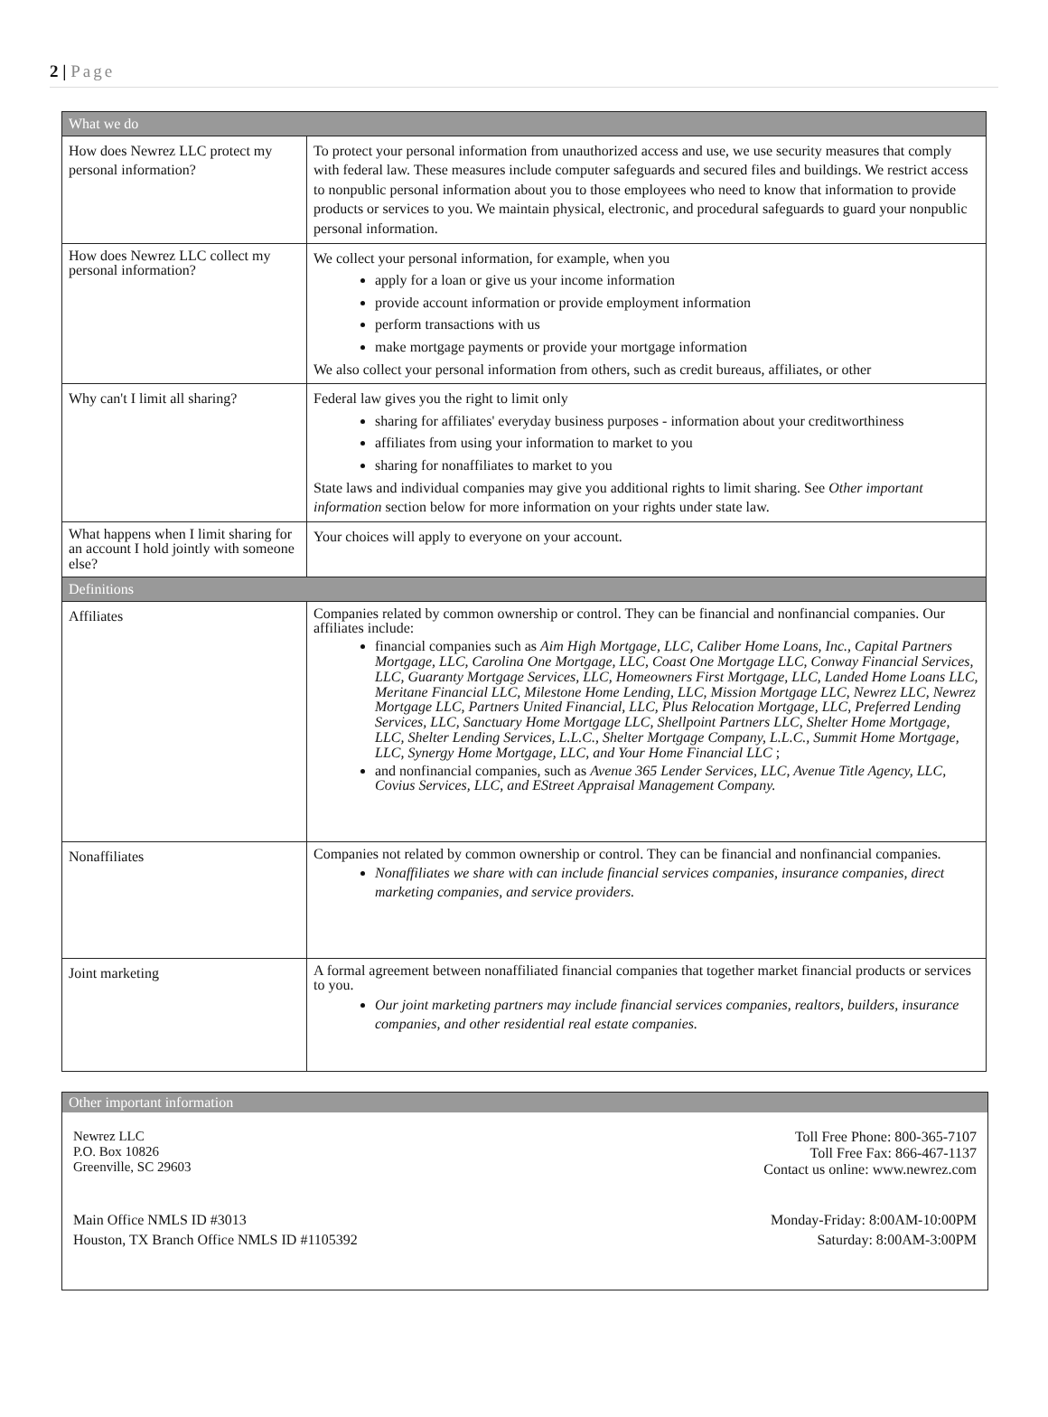2 | Page
| What we do | |
| How does Newrez LLC protect my personal information? | To protect your personal information from unauthorized access and use, we use security measures that comply with federal law. These measures include computer safeguards and secured files and buildings. We restrict access to nonpublic personal information about you to those employees who need to know that information to provide products or services to you. We maintain physical, electronic, and procedural safeguards to guard your nonpublic personal information. |
| How does Newrez LLC collect my personal information? | We collect your personal information, for example, when you apply for a loan or give us your income information provide account information or provide employment information perform transactions with us make mortgage payments or provide your mortgage information We also collect your personal information from others, such as credit bureaus, affiliates, or other |
| Why can't I limit all sharing? | Federal law gives you the right to limit only sharing for affiliates' everyday business purposes - information about your creditworthiness affiliates from using your information to market to you sharing for nonaffiliates to market to you State laws and individual companies may give you additional rights to limit sharing. See Other important information section below for more information on your rights under state law. |
| What happens when I limit sharing for an account I hold jointly with someone else? | Your choices will apply to everyone on your account. |
| Definitions | |
| Affiliates | Companies related by common ownership or control. They can be financial and nonfinancial companies. Our affiliates include: financial companies such as Aim High Mortgage, LLC, Caliber Home Loans, Inc., Capital Partners Mortgage, LLC, Carolina One Mortgage, LLC, Coast One Mortgage LLC, Conway Financial Services, LLC, Guaranty Mortgage Services, LLC, Homeowners First Mortgage, LLC, Landed Home Loans LLC, Meritane Financial LLC, Milestone Home Lending, LLC, Mission Mortgage LLC, Newrez LLC, Newrez Mortgage LLC, Partners United Financial, LLC, Plus Relocation Mortgage, LLC, Preferred Lending Services, LLC, Sanctuary Home Mortgage LLC, Shellpoint Partners LLC, Shelter Home Mortgage, LLC, Shelter Lending Services, L.L.C., Shelter Mortgage Company, L.L.C., Summit Home Mortgage, LLC, Synergy Home Mortgage, LLC, and Your Home Financial LLC ; and nonfinancial companies, such as Avenue 365 Lender Services, LLC, Avenue Title Agency, LLC, Covius Services, LLC, and EStreet Appraisal Management Company. |
| Nonaffiliates | Companies not related by common ownership or control. They can be financial and nonfinancial companies. Nonaffiliates we share with can include financial services companies, insurance companies, direct marketing companies, and service providers. |
| Joint marketing | A formal agreement between nonaffiliated financial companies that together market financial products or services to you. Our joint marketing partners may include financial services companies, realtors, builders, insurance companies, and other residential real estate companies. |
Other important information
Newrez LLC
P.O. Box 10826
Greenville, SC 29603
Toll Free Phone: 800-365-7107
Toll Free Fax: 866-467-1137
Contact us online: www.newrez.com
Main Office NMLS ID #3013
Houston, TX Branch Office NMLS ID #1105392
Monday-Friday: 8:00AM-10:00PM
Saturday: 8:00AM-3:00PM